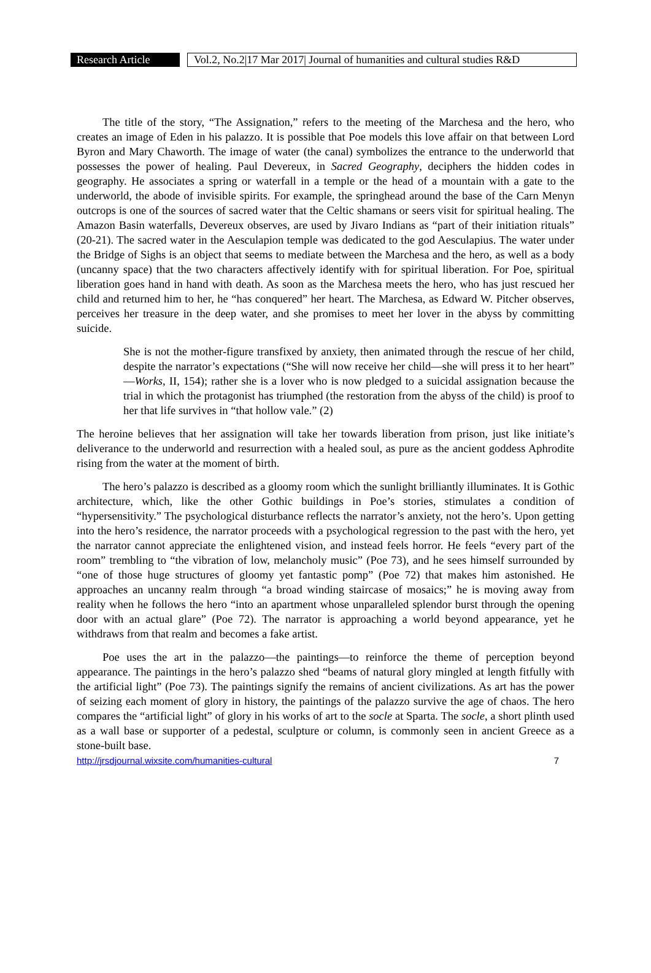Research Article
Vol.2, No.2|17 Mar 2017| Journal of humanities and cultural studies R&D
The title of the story, “The Assignation,” refers to the meeting of the Marchesa and the hero, who creates an image of Eden in his palazzo. It is possible that Poe models this love affair on that between Lord Byron and Mary Chaworth. The image of water (the canal) symbolizes the entrance to the underworld that possesses the power of healing. Paul Devereux, in Sacred Geography, deciphers the hidden codes in geography. He associates a spring or waterfall in a temple or the head of a mountain with a gate to the underworld, the abode of invisible spirits. For example, the springhead around the base of the Carn Menyn outcrops is one of the sources of sacred water that the Celtic shamans or seers visit for spiritual healing. The Amazon Basin waterfalls, Devereux observes, are used by Jivaro Indians as “part of their initiation rituals” (20-21). The sacred water in the Aesculapion temple was dedicated to the god Aesculapius. The water under the Bridge of Sighs is an object that seems to mediate between the Marchesa and the hero, as well as a body (uncanny space) that the two characters affectively identify with for spiritual liberation. For Poe, spiritual liberation goes hand in hand with death. As soon as the Marchesa meets the hero, who has just rescued her child and returned him to her, he “has conquered” her heart. The Marchesa, as Edward W. Pitcher observes, perceives her treasure in the deep water, and she promises to meet her lover in the abyss by committing suicide.
She is not the mother-figure transfixed by anxiety, then animated through the rescue of her child, despite the narrator’s expectations (“She will now receive her child—she will press it to her heart” —Works, II, 154); rather she is a lover who is now pledged to a suicidal assignation because the trial in which the protagonist has triumphed (the restoration from the abyss of the child) is proof to her that life survives in “that hollow vale.” (2)
The heroine believes that her assignation will take her towards liberation from prison, just like initiate’s deliverance to the underworld and resurrection with a healed soul, as pure as the ancient goddess Aphrodite rising from the water at the moment of birth.
The hero’s palazzo is described as a gloomy room which the sunlight brilliantly illuminates. It is Gothic architecture, which, like the other Gothic buildings in Poe’s stories, stimulates a condition of “hypersensitivity.” The psychological disturbance reflects the narrator’s anxiety, not the hero’s. Upon getting into the hero’s residence, the narrator proceeds with a psychological regression to the past with the hero, yet the narrator cannot appreciate the enlightened vision, and instead feels horror. He feels “every part of the room” trembling to “the vibration of low, melancholy music” (Poe 73), and he sees himself surrounded by “one of those huge structures of gloomy yet fantastic pomp” (Poe 72) that makes him astonished. He approaches an uncanny realm through “a broad winding staircase of mosaics;” he is moving away from reality when he follows the hero “into an apartment whose unparalleled splendor burst through the opening door with an actual glare” (Poe 72). The narrator is approaching a world beyond appearance, yet he withdraws from that realm and becomes a fake artist.
Poe uses the art in the palazzo—the paintings—to reinforce the theme of perception beyond appearance. The paintings in the hero’s palazzo shed “beams of natural glory mingled at length fitfully with the artificial light” (Poe 73). The paintings signify the remains of ancient civilizations. As art has the power of seizing each moment of glory in history, the paintings of the palazzo survive the age of chaos. The hero compares the “artificial light” of glory in his works of art to the socle at Sparta. The socle, a short plinth used as a wall base or supporter of a pedestal, sculpture or column, is commonly seen in ancient Greece as a stone-built base.
http://jrsdjournal.wixsite.com/humanities-cultural 7